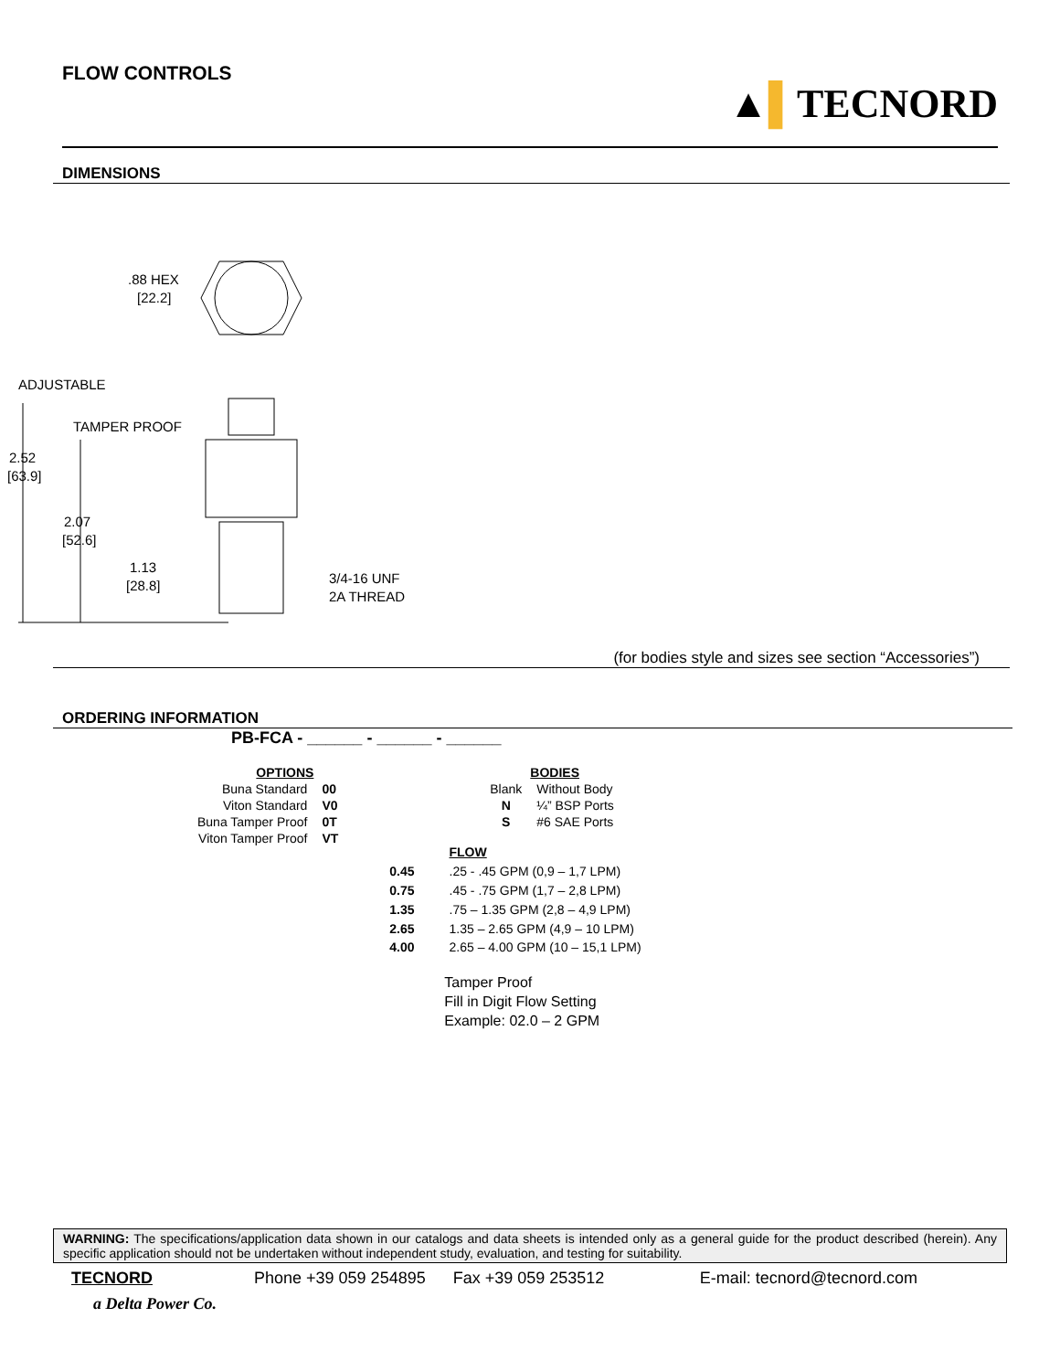FLOW CONTROLS
▲▌TECNORD
DIMENSIONS
.88 HEX
[22.2]
ADJUSTABLE
TAMPER PROOF
2.52
[63.9]
2.07
[52.6]
1.13
[28.8]
3/4-16 UNF
2A THREAD
(for bodies style and sizes see section “Accessories”)
ORDERING INFORMATION
PB-FCA - ______ - ______ - ______
| OPTIONS | |
| Buna Standard | 00 |
| Viton Standard | V0 |
| Buna Tamper Proof | 0T |
| Viton Tamper Proof | VT |
| | BODIES |
| Blank | Without Body |
| N | ¼” BSP Ports |
| S | #6 SAE Ports |
| | FLOW |
| 0.45 | .25 - .45 GPM (0,9 – 1,7 LPM) |
| 0.75 | .45 - .75 GPM (1,7 – 2,8 LPM) |
| 1.35 | .75 – 1.35 GPM (2,8 – 4,9 LPM) |
| 2.65 | 1.35 – 2.65 GPM (4,9 – 10 LPM) |
| 4.00 | 2.65 – 4.00 GPM (10 – 15,1 LPM) |
Tamper Proof
Fill in Digit Flow Setting
Example: 02.0 – 2 GPM
WARNING: The specifications/application data shown in our catalogs and data sheets is intended only as a general guide for the product described (herein). Any specific application should not be undertaken without independent study, evaluation, and testing for suitability.
TECNORD Phone +39 059 254895 Fax +39 059 253512 E-mail: tecnord@tecnord.com
a Delta Power Co.